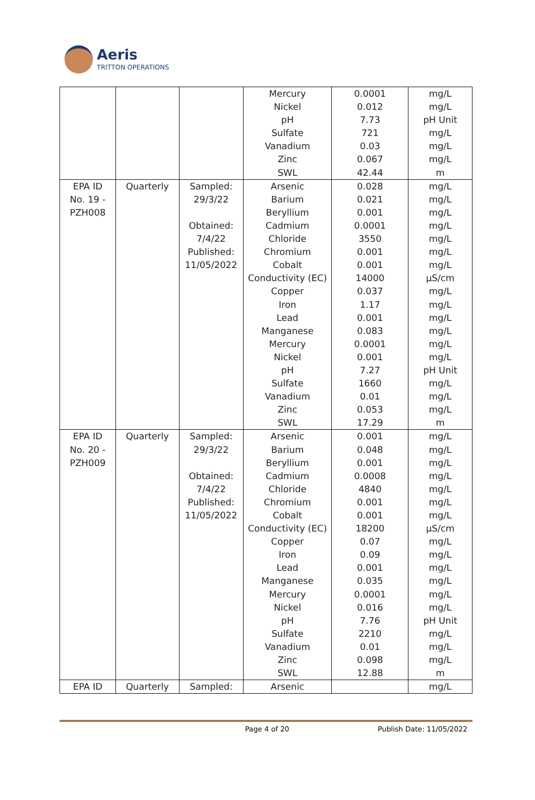Aeris
TRITTON OPERATIONS
| | | | Mercury Nickel pH Sulfate Vanadium Zinc SWL | 0.0001 0.012 7.73 721 0.03 0.067 42.44 | mg/L mg/L pH Unit mg/L mg/L mg/L m |
| EPA ID No. 19 - PZH008 | Quarterly | Sampled: 29/3/22 Obtained: 7/4/22 Published: 11/05/2022 | Arsenic Barium Beryllium Cadmium Chloride Chromium Cobalt Conductivity (EC) Copper Iron Lead Manganese Mercury Nickel pH Sulfate Vanadium Zinc SWL | 0.028 0.021 0.001 0.0001 3550 0.001 0.001 14000 0.037 1.17 0.001 0.083 0.0001 0.001 7.27 1660 0.01 0.053 17.29 | mg/L mg/L mg/L mg/L mg/L mg/L mg/L µS/cm mg/L mg/L mg/L mg/L mg/L mg/L pH Unit mg/L mg/L mg/L m |
| EPA ID No. 20 - PZH009 | Quarterly | Sampled: 29/3/22 Obtained: 7/4/22 Published: 11/05/2022 | Arsenic Barium Beryllium Cadmium Chloride Chromium Cobalt Conductivity (EC) Copper Iron Lead Manganese Mercury Nickel pH Sulfate Vanadium Zinc SWL | 0.001 0.048 0.001 0.0008 4840 0.001 0.001 18200 0.07 0.09 0.001 0.035 0.0001 0.016 7.76 2210 0.01 0.098 12.88 | mg/L mg/L mg/L mg/L mg/L mg/L mg/L µS/cm mg/L mg/L mg/L mg/L mg/L mg/L pH Unit mg/L mg/L mg/L m |
| EPA ID | Quarterly | Sampled: | Arsenic | | mg/L |
Page 4 of 20 Publish Date: 11/05/2022